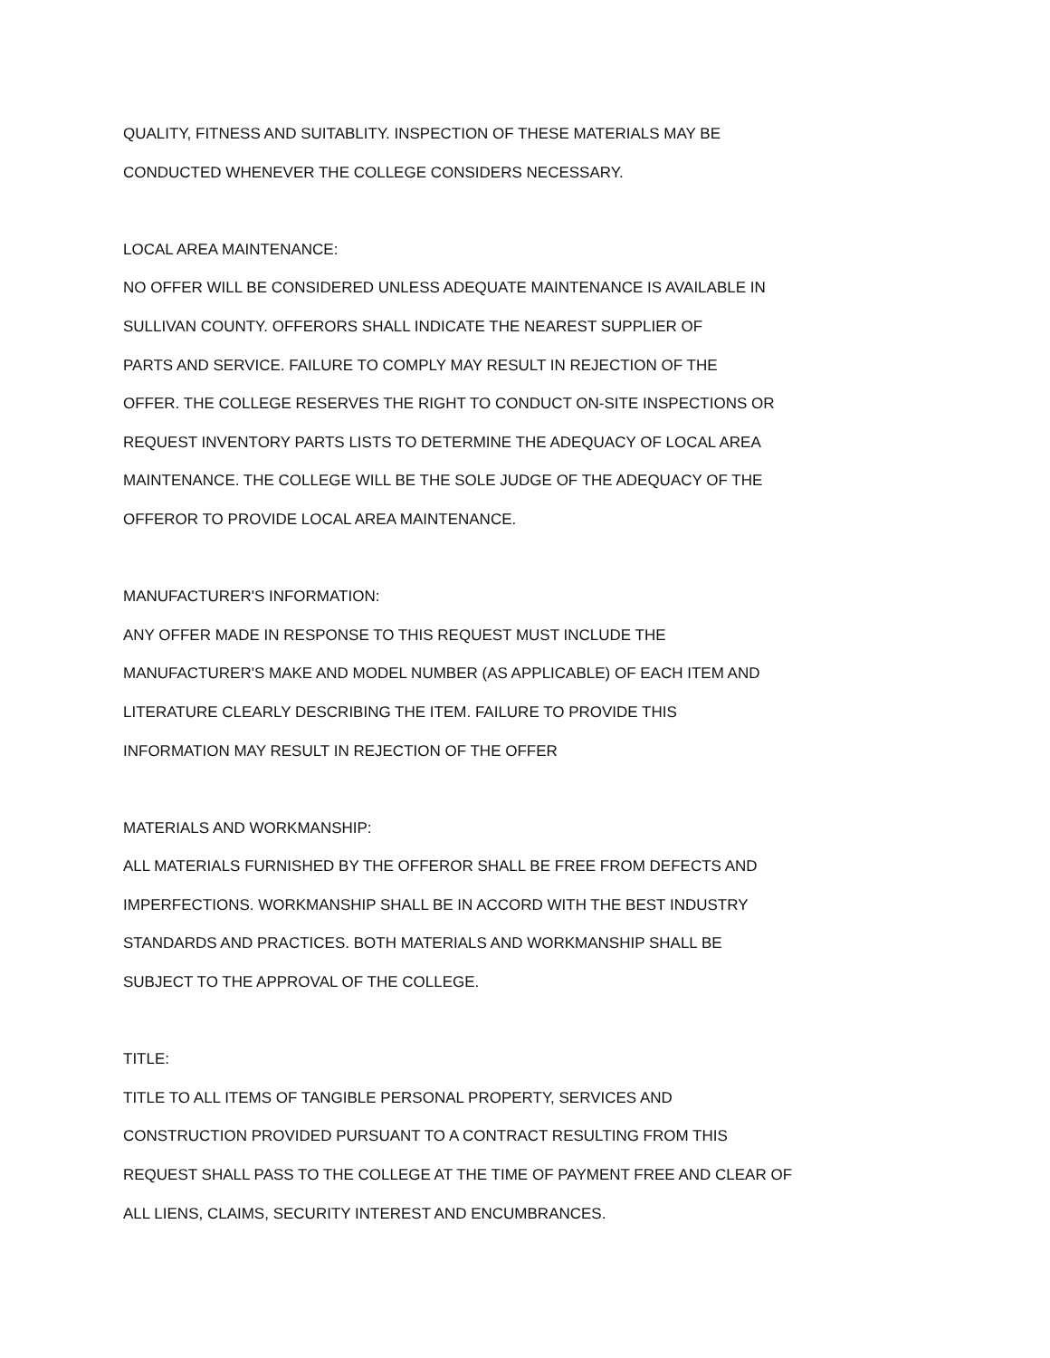QUALITY, FITNESS AND SUITABLITY. INSPECTION OF THESE MATERIALS MAY BE
CONDUCTED WHENEVER THE COLLEGE CONSIDERS NECESSARY.
LOCAL AREA MAINTENANCE:
NO OFFER WILL BE CONSIDERED UNLESS ADEQUATE MAINTENANCE IS AVAILABLE IN
SULLIVAN COUNTY. OFFERORS SHALL INDICATE THE NEAREST SUPPLIER OF
PARTS AND SERVICE. FAILURE TO COMPLY MAY RESULT IN REJECTION OF THE
OFFER. THE COLLEGE RESERVES THE RIGHT TO CONDUCT ON-SITE INSPECTIONS OR
REQUEST INVENTORY PARTS LISTS TO DETERMINE THE ADEQUACY OF LOCAL AREA
MAINTENANCE. THE COLLEGE WILL BE THE SOLE JUDGE OF THE ADEQUACY OF THE
OFFEROR TO PROVIDE LOCAL AREA MAINTENANCE.
MANUFACTURER'S INFORMATION:
ANY OFFER MADE IN RESPONSE TO THIS REQUEST MUST INCLUDE THE
MANUFACTURER'S MAKE AND MODEL NUMBER (AS APPLICABLE) OF EACH ITEM AND
LITERATURE CLEARLY DESCRIBING THE ITEM. FAILURE TO PROVIDE THIS
INFORMATION MAY RESULT IN REJECTION OF THE OFFER
MATERIALS AND WORKMANSHIP:
ALL MATERIALS FURNISHED BY THE OFFEROR SHALL BE FREE FROM DEFECTS AND
IMPERFECTIONS. WORKMANSHIP SHALL BE IN ACCORD WITH THE BEST INDUSTRY
STANDARDS AND PRACTICES. BOTH MATERIALS AND WORKMANSHIP SHALL BE
SUBJECT TO THE APPROVAL OF THE COLLEGE.
TITLE:
TITLE TO ALL ITEMS OF TANGIBLE PERSONAL PROPERTY, SERVICES AND
CONSTRUCTION PROVIDED PURSUANT TO A CONTRACT RESULTING FROM THIS
REQUEST SHALL PASS TO THE COLLEGE AT THE TIME OF PAYMENT FREE AND CLEAR OF
ALL LIENS, CLAIMS, SECURITY INTEREST AND ENCUMBRANCES.